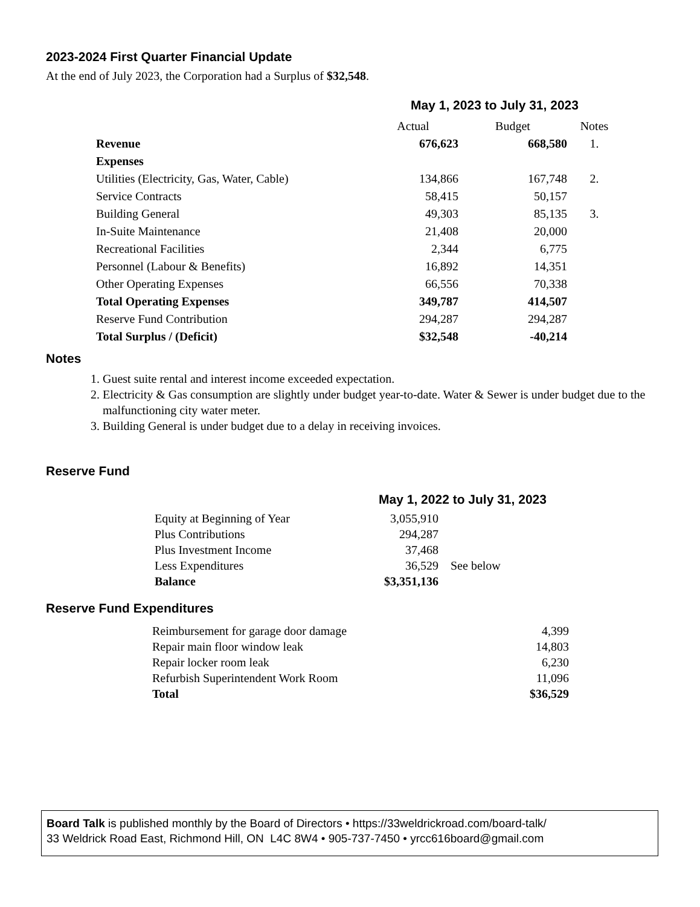2023-2024 First Quarter Financial Update
At the end of July 2023, the Corporation had a Surplus of $32,548.
| | May 1, 2023 to July 31, 2023 | | |
| | Actual | Budget | Notes |
| Revenue | 676,623 | 668,580 | 1. |
| Expenses | | | |
| Utilities (Electricity, Gas, Water, Cable) | 134,866 | 167,748 | 2. |
| Service Contracts | 58,415 | 50,157 | |
| Building General | 49,303 | 85,135 | 3. |
| In-Suite Maintenance | 21,408 | 20,000 | |
| Recreational Facilities | 2,344 | 6,775 | |
| Personnel (Labour & Benefits) | 16,892 | 14,351 | |
| Other Operating Expenses | 66,556 | 70,338 | |
| Total Operating Expenses | 349,787 | 414,507 | |
| Reserve Fund Contribution | 294,287 | 294,287 | |
| Total Surplus / (Deficit) | $32,548 | -40,214 | |
Notes
1. Guest suite rental and interest income exceeded expectation.
2. Electricity & Gas consumption are slightly under budget year-to-date. Water & Sewer is under budget due to the malfunctioning city water meter.
3. Building General is under budget due to a delay in receiving invoices.
Reserve Fund
| | May 1, 2022 to July 31, 2023 | |
| Equity at Beginning of Year | 3,055,910 | |
| Plus Contributions | 294,287 | |
| Plus Investment Income | 37,468 | |
| Less Expenditures | 36,529 | See below |
| Balance | $3,351,136 | |
Reserve Fund Expenditures
| Reimbursement for garage door damage | 4,399 |
| Repair main floor window leak | 14,803 |
| Repair locker room leak | 6,230 |
| Refurbish Superintendent Work Room | 11,096 |
| Total | $36,529 |
Board Talk is published monthly by the Board of Directors • https://33weldrickroad.com/board-talk/
33 Weldrick Road East, Richmond Hill, ON L4C 8W4 • 905-737-7450 • yrcc616board@gmail.com